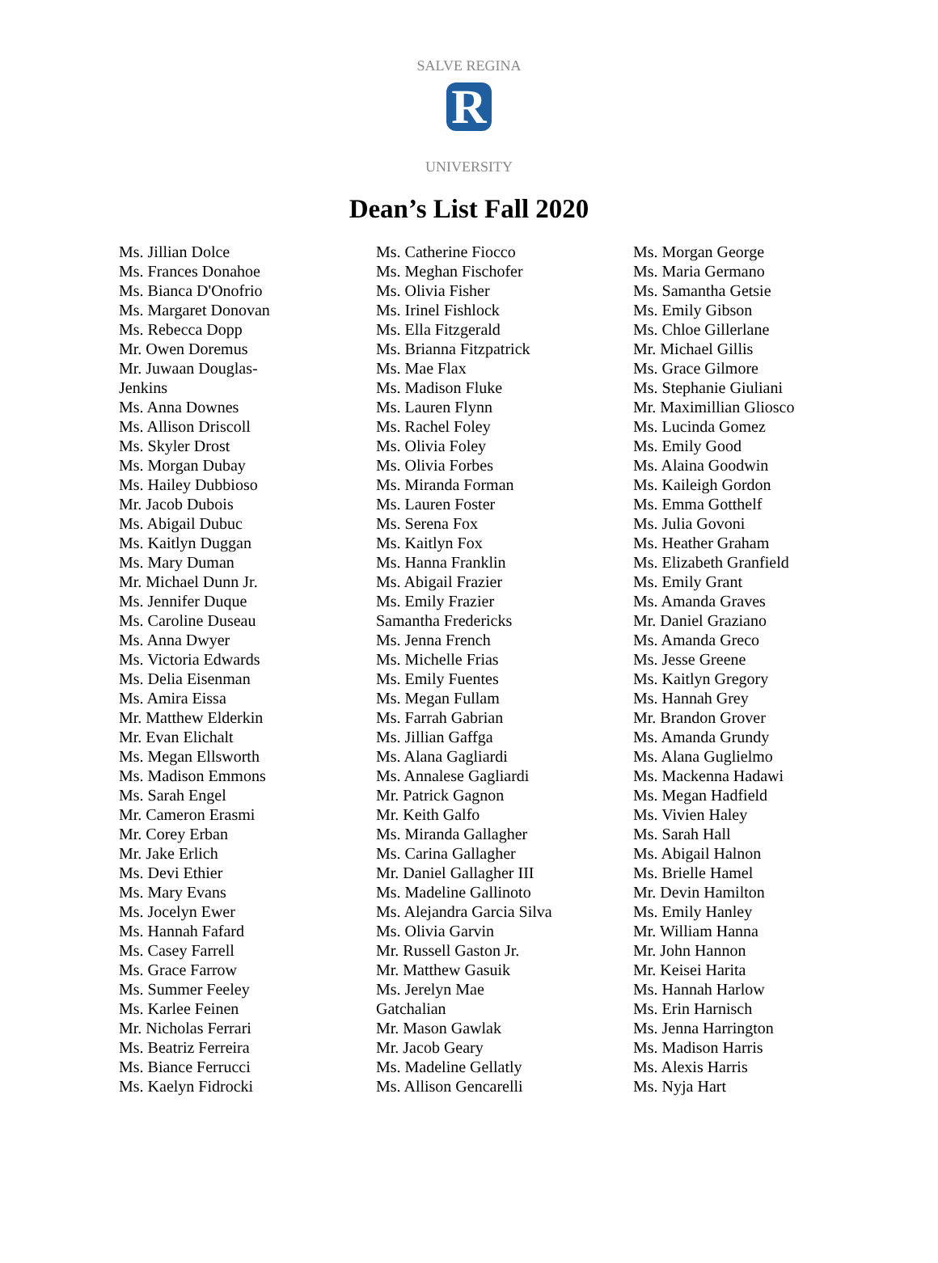R
SALVE REGINA
UNIVERSITY
Dean’s List Fall 2020
Ms. Jillian Dolce
Ms. Frances Donahoe
Ms. Bianca D'Onofrio
Ms. Margaret Donovan
Ms. Rebecca Dopp
Mr. Owen Doremus
Mr. Juwaan Douglas-Jenkins
Ms. Anna Downes
Ms. Allison Driscoll
Ms. Skyler Drost
Ms. Morgan Dubay
Ms. Hailey Dubbioso
Mr. Jacob Dubois
Ms. Abigail Dubuc
Ms. Kaitlyn Duggan
Ms. Mary Duman
Mr. Michael Dunn Jr.
Ms. Jennifer Duque
Ms. Caroline Duseau
Ms. Anna Dwyer
Ms. Victoria Edwards
Ms. Delia Eisenman
Ms. Amira Eissa
Mr. Matthew Elderkin
Mr. Evan Elichalt
Ms. Megan Ellsworth
Ms. Madison Emmons
Ms. Sarah Engel
Mr. Cameron Erasmi
Mr. Corey Erban
Mr. Jake Erlich
Ms. Devi Ethier
Ms. Mary Evans
Ms. Jocelyn Ewer
Ms. Hannah Fafard
Ms. Casey Farrell
Ms. Grace Farrow
Ms. Summer Feeley
Ms. Karlee Feinen
Mr. Nicholas Ferrari
Ms. Beatriz Ferreira
Ms. Biance Ferrucci
Ms. Kaelyn Fidrocki
Ms. Catherine Fiocco
Ms. Meghan Fischofer
Ms. Olivia Fisher
Ms. Irinel Fishlock
Ms. Ella Fitzgerald
Ms. Brianna Fitzpatrick
Ms. Mae Flax
Ms. Madison Fluke
Ms. Lauren Flynn
Ms. Rachel Foley
Ms. Olivia Foley
Ms. Olivia Forbes
Ms. Miranda Forman
Ms. Lauren Foster
Ms. Serena Fox
Ms. Kaitlyn Fox
Ms. Hanna Franklin
Ms. Abigail Frazier
Ms. Emily Frazier
Samantha Fredericks
Ms. Jenna French
Ms. Michelle Frias
Ms. Emily Fuentes
Ms. Megan Fullam
Ms. Farrah Gabrian
Ms. Jillian Gaffga
Ms. Alana Gagliardi
Ms. Annalese Gagliardi
Mr. Patrick Gagnon
Mr. Keith Galfo
Ms. Miranda Gallagher
Ms. Carina Gallagher
Mr. Daniel Gallagher III
Ms. Madeline Gallinoto
Ms. Alejandra Garcia Silva
Ms. Olivia Garvin
Mr. Russell Gaston Jr.
Mr. Matthew Gasuik
Ms. Jerelyn Mae Gatchalian
Mr. Mason Gawlak
Mr. Jacob Geary
Ms. Madeline Gellatly
Ms. Allison Gencarelli
Ms. Morgan George
Ms. Maria Germano
Ms. Samantha Getsie
Ms. Emily Gibson
Ms. Chloe Gillerlane
Mr. Michael Gillis
Ms. Grace Gilmore
Ms. Stephanie Giuliani
Mr. Maximillian Gliosco
Ms. Lucinda Gomez
Ms. Emily Good
Ms. Alaina Goodwin
Ms. Kaileigh Gordon
Ms. Emma Gotthelf
Ms. Julia Govoni
Ms. Heather Graham
Ms. Elizabeth Granfield
Ms. Emily Grant
Ms. Amanda Graves
Mr. Daniel Graziano
Ms. Amanda Greco
Ms. Jesse Greene
Ms. Kaitlyn Gregory
Ms. Hannah Grey
Mr. Brandon Grover
Ms. Amanda Grundy
Ms. Alana Guglielmo
Ms. Mackenna Hadawi
Ms. Megan Hadfield
Ms. Vivien Haley
Ms. Sarah Hall
Ms. Abigail Halnon
Ms. Brielle Hamel
Mr. Devin Hamilton
Ms. Emily Hanley
Mr. William Hanna
Mr. John Hannon
Mr. Keisei Harita
Ms. Hannah Harlow
Ms. Erin Harnisch
Ms. Jenna Harrington
Ms. Madison Harris
Ms. Alexis Harris
Ms. Nyja Hart